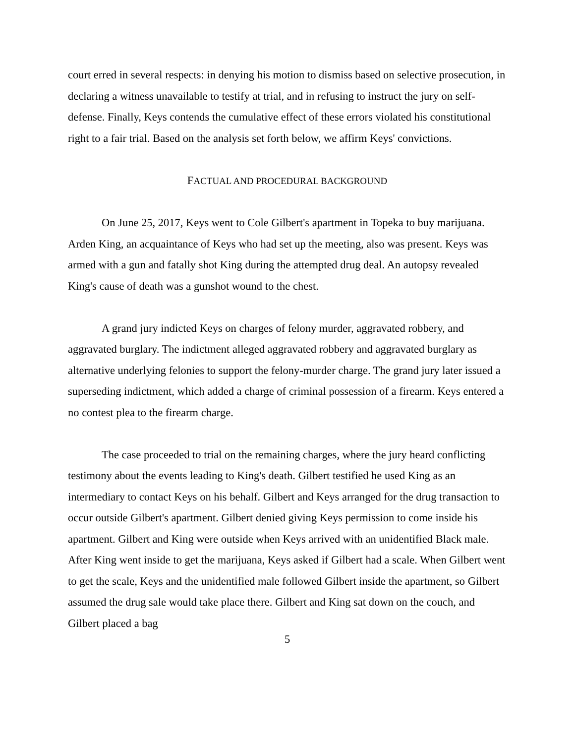court erred in several respects: in denying his motion to dismiss based on selective prosecution, in declaring a witness unavailable to testify at trial, and in refusing to instruct the jury on self-defense. Finally, Keys contends the cumulative effect of these errors violated his constitutional right to a fair trial. Based on the analysis set forth below, we affirm Keys' convictions.
FACTUAL AND PROCEDURAL BACKGROUND
On June 25, 2017, Keys went to Cole Gilbert's apartment in Topeka to buy marijuana. Arden King, an acquaintance of Keys who had set up the meeting, also was present. Keys was armed with a gun and fatally shot King during the attempted drug deal. An autopsy revealed King's cause of death was a gunshot wound to the chest.
A grand jury indicted Keys on charges of felony murder, aggravated robbery, and aggravated burglary. The indictment alleged aggravated robbery and aggravated burglary as alternative underlying felonies to support the felony-murder charge. The grand jury later issued a superseding indictment, which added a charge of criminal possession of a firearm. Keys entered a no contest plea to the firearm charge.
The case proceeded to trial on the remaining charges, where the jury heard conflicting testimony about the events leading to King's death. Gilbert testified he used King as an intermediary to contact Keys on his behalf. Gilbert and Keys arranged for the drug transaction to occur outside Gilbert's apartment. Gilbert denied giving Keys permission to come inside his apartment. Gilbert and King were outside when Keys arrived with an unidentified Black male. After King went inside to get the marijuana, Keys asked if Gilbert had a scale. When Gilbert went to get the scale, Keys and the unidentified male followed Gilbert inside the apartment, so Gilbert assumed the drug sale would take place there. Gilbert and King sat down on the couch, and Gilbert placed a bag
5